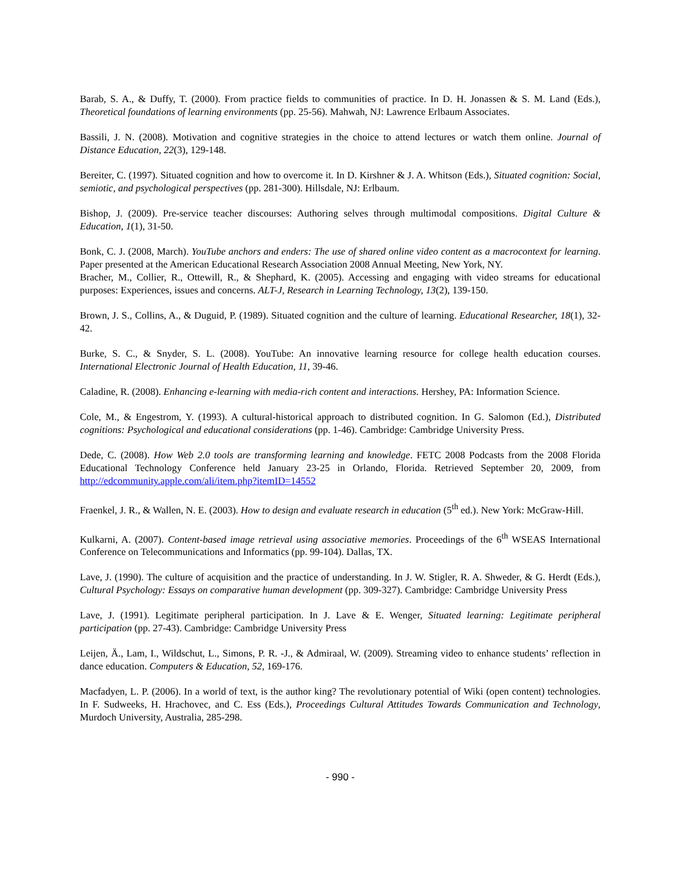Barab, S. A., & Duffy, T. (2000). From practice fields to communities of practice. In D. H. Jonassen & S. M. Land (Eds.), Theoretical foundations of learning environments (pp. 25-56). Mahwah, NJ: Lawrence Erlbaum Associates.
Bassili, J. N. (2008). Motivation and cognitive strategies in the choice to attend lectures or watch them online. Journal of Distance Education, 22(3), 129-148.
Bereiter, C. (1997). Situated cognition and how to overcome it. In D. Kirshner & J. A. Whitson (Eds.), Situated cognition: Social, semiotic, and psychological perspectives (pp. 281-300). Hillsdale, NJ: Erlbaum.
Bishop, J. (2009). Pre-service teacher discourses: Authoring selves through multimodal compositions. Digital Culture & Education, 1(1), 31-50.
Bonk, C. J. (2008, March). YouTube anchors and enders: The use of shared online video content as a macrocontext for learning. Paper presented at the American Educational Research Association 2008 Annual Meeting, New York, NY.
Bracher, M., Collier, R., Ottewill, R., & Shephard, K. (2005). Accessing and engaging with video streams for educational purposes: Experiences, issues and concerns. ALT-J, Research in Learning Technology, 13(2), 139-150.
Brown, J. S., Collins, A., & Duguid, P. (1989). Situated cognition and the culture of learning. Educational Researcher, 18(1), 32-42.
Burke, S. C., & Snyder, S. L. (2008). YouTube: An innovative learning resource for college health education courses. International Electronic Journal of Health Education, 11, 39-46.
Caladine, R. (2008). Enhancing e-learning with media-rich content and interactions. Hershey, PA: Information Science.
Cole, M., & Engestrom, Y. (1993). A cultural-historical approach to distributed cognition. In G. Salomon (Ed.), Distributed cognitions: Psychological and educational considerations (pp. 1-46). Cambridge: Cambridge University Press.
Dede, C. (2008). How Web 2.0 tools are transforming learning and knowledge. FETC 2008 Podcasts from the 2008 Florida Educational Technology Conference held January 23-25 in Orlando, Florida. Retrieved September 20, 2009, from http://edcommunity.apple.com/ali/item.php?itemID=14552
Fraenkel, J. R., & Wallen, N. E. (2003). How to design and evaluate research in education (5<sup>th</sup> ed.). New York: McGraw-Hill.
Kulkarni, A. (2007). Content-based image retrieval using associative memories. Proceedings of the 6<sup>th</sup> WSEAS International Conference on Telecommunications and Informatics (pp. 99-104). Dallas, TX.
Lave, J. (1990). The culture of acquisition and the practice of understanding. In J. W. Stigler, R. A. Shweder, & G. Herdt (Eds.), Cultural Psychology: Essays on comparative human development (pp. 309-327). Cambridge: Cambridge University Press
Lave, J. (1991). Legitimate peripheral participation. In J. Lave & E. Wenger, Situated learning: Legitimate peripheral participation (pp. 27-43). Cambridge: Cambridge University Press
Leijen, Ä., Lam, I., Wildschut, L., Simons, P. R. -J., & Admiraal, W. (2009). Streaming video to enhance students’ reflection in dance education. Computers & Education, 52, 169-176.
Macfadyen, L. P. (2006). In a world of text, is the author king? The revolutionary potential of Wiki (open content) technologies. In F. Sudweeks, H. Hrachovec, and C. Ess (Eds.), Proceedings Cultural Attitudes Towards Communication and Technology, Murdoch University, Australia, 285-298.
- 990 -